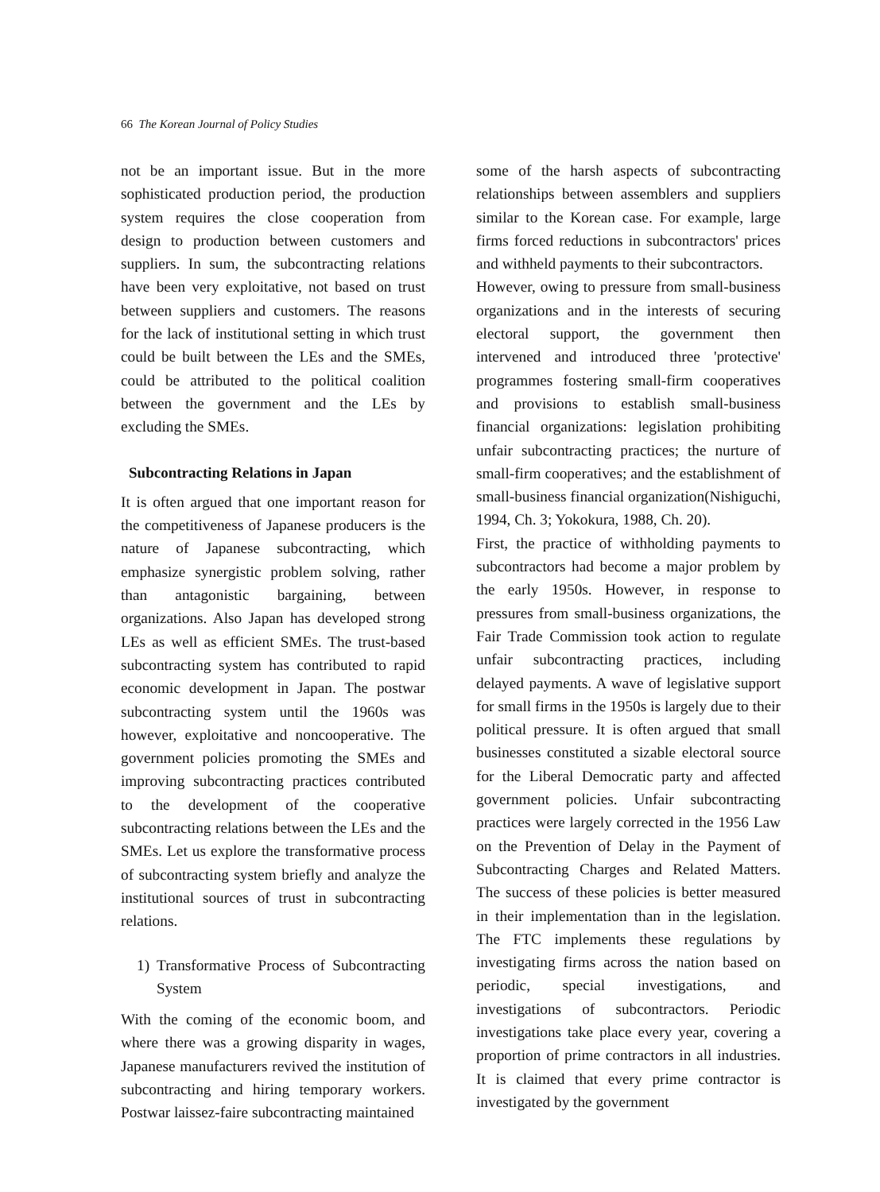66 The Korean Journal of Policy Studies
not be an important issue. But in the more sophisticated production period, the production system requires the close cooperation from design to production between customers and suppliers. In sum, the subcontracting relations have been very exploitative, not based on trust between suppliers and customers. The reasons for the lack of institutional setting in which trust could be built between the LEs and the SMEs, could be attributed to the political coalition between the government and the LEs by excluding the SMEs.
Subcontracting Relations in Japan
It is often argued that one important reason for the competitiveness of Japanese producers is the nature of Japanese subcontracting, which emphasize synergistic problem solving, rather than antagonistic bargaining, between organizations. Also Japan has developed strong LEs as well as efficient SMEs. The trust-based subcontracting system has contributed to rapid economic development in Japan. The postwar subcontracting system until the 1960s was however, exploitative and noncooperative. The government policies promoting the SMEs and improving subcontracting practices contributed to the development of the cooperative subcontracting relations between the LEs and the SMEs. Let us explore the transformative process of subcontracting system briefly and analyze the institutional sources of trust in subcontracting relations.
1) Transformative Process of Subcontracting System
With the coming of the economic boom, and where there was a growing disparity in wages, Japanese manufacturers revived the institution of subcontracting and hiring temporary workers. Postwar laissez-faire subcontracting maintained
some of the harsh aspects of subcontracting relationships between assemblers and suppliers similar to the Korean case. For example, large firms forced reductions in subcontractors' prices and withheld payments to their subcontractors.
However, owing to pressure from small-business organizations and in the interests of securing electoral support, the government then intervened and introduced three 'protective' programmes fostering small-firm cooperatives and provisions to establish small-business financial organizations: legislation prohibiting unfair subcontracting practices; the nurture of small-firm cooperatives; and the establishment of small-business financial organization(Nishiguchi, 1994, Ch. 3; Yokokura, 1988, Ch. 20).
First, the practice of withholding payments to subcontractors had become a major problem by the early 1950s. However, in response to pressures from small-business organizations, the Fair Trade Commission took action to regulate unfair subcontracting practices, including delayed payments. A wave of legislative support for small firms in the 1950s is largely due to their political pressure. It is often argued that small businesses constituted a sizable electoral source for the Liberal Democratic party and affected government policies. Unfair subcontracting practices were largely corrected in the 1956 Law on the Prevention of Delay in the Payment of Subcontracting Charges and Related Matters. The success of these policies is better measured in their implementation than in the legislation. The FTC implements these regulations by investigating firms across the nation based on periodic, special investigations, and investigations of subcontractors. Periodic investigations take place every year, covering a proportion of prime contractors in all industries. It is claimed that every prime contractor is investigated by the government